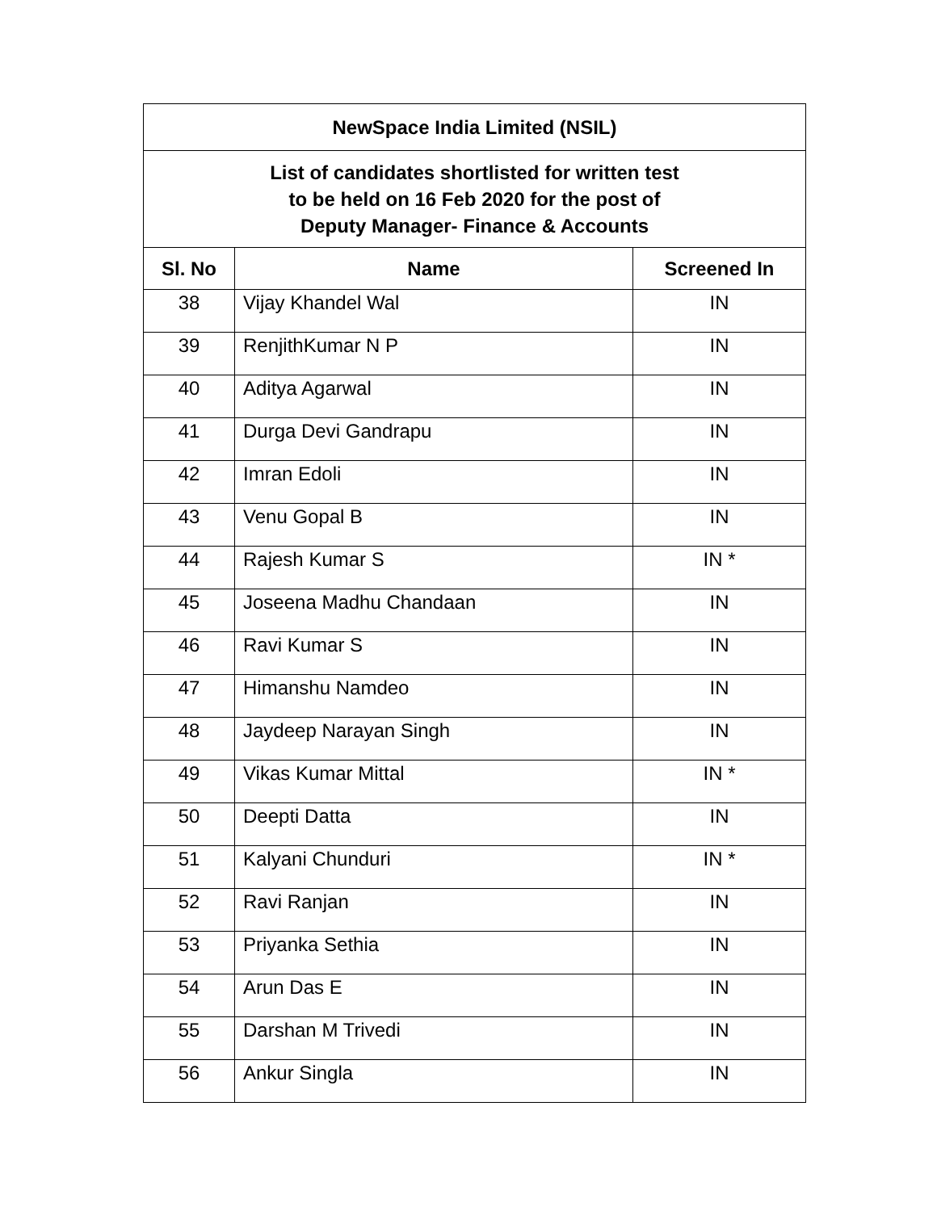| NewSpace India Limited (NSIL) | | |
| List of candidates shortlisted for written test to be held on 16 Feb 2020 for the post of Deputy Manager- Finance & Accounts | | |
| Sl. No | Name | Screened In |
| 38 | Vijay Khandel Wal | IN |
| 39 | RenjithKumar N P | IN |
| 40 | Aditya Agarwal | IN |
| 41 | Durga Devi Gandrapu | IN |
| 42 | Imran Edoli | IN |
| 43 | Venu Gopal B | IN |
| 44 | Rajesh Kumar S | IN * |
| 45 | Joseena Madhu Chandaan | IN |
| 46 | Ravi Kumar S | IN |
| 47 | Himanshu Namdeo | IN |
| 48 | Jaydeep Narayan Singh | IN |
| 49 | Vikas Kumar Mittal | IN * |
| 50 | Deepti Datta | IN |
| 51 | Kalyani Chunduri | IN * |
| 52 | Ravi Ranjan | IN |
| 53 | Priyanka Sethia | IN |
| 54 | Arun Das E | IN |
| 55 | Darshan M Trivedi | IN |
| 56 | Ankur Singla | IN |